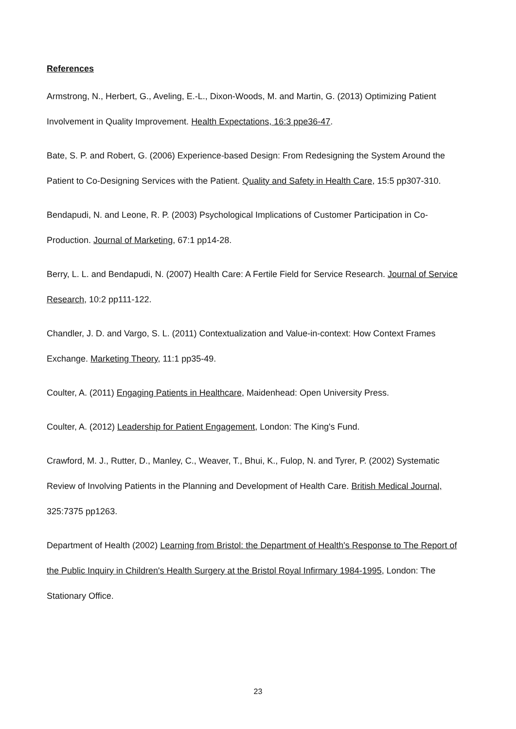References
Armstrong, N., Herbert, G., Aveling, E.-L., Dixon-Woods, M. and Martin, G. (2013) Optimizing Patient Involvement in Quality Improvement. Health Expectations, 16:3 ppe36-47.
Bate, S. P. and Robert, G. (2006) Experience-based Design: From Redesigning the System Around the Patient to Co-Designing Services with the Patient. Quality and Safety in Health Care, 15:5 pp307-310.
Bendapudi, N. and Leone, R. P. (2003) Psychological Implications of Customer Participation in Co-Production. Journal of Marketing, 67:1 pp14-28.
Berry, L. L. and Bendapudi, N. (2007) Health Care: A Fertile Field for Service Research. Journal of Service Research, 10:2 pp111-122.
Chandler, J. D. and Vargo, S. L. (2011) Contextualization and Value-in-context: How Context Frames Exchange. Marketing Theory, 11:1 pp35-49.
Coulter, A. (2011) Engaging Patients in Healthcare, Maidenhead: Open University Press.
Coulter, A. (2012) Leadership for Patient Engagement, London: The King's Fund.
Crawford, M. J., Rutter, D., Manley, C., Weaver, T., Bhui, K., Fulop, N. and Tyrer, P. (2002) Systematic Review of Involving Patients in the Planning and Development of Health Care. British Medical Journal, 325:7375 pp1263.
Department of Health (2002) Learning from Bristol: the Department of Health's Response to The Report of the Public Inquiry in Children's Health Surgery at the Bristol Royal Infirmary 1984-1995, London: The Stationary Office.
23